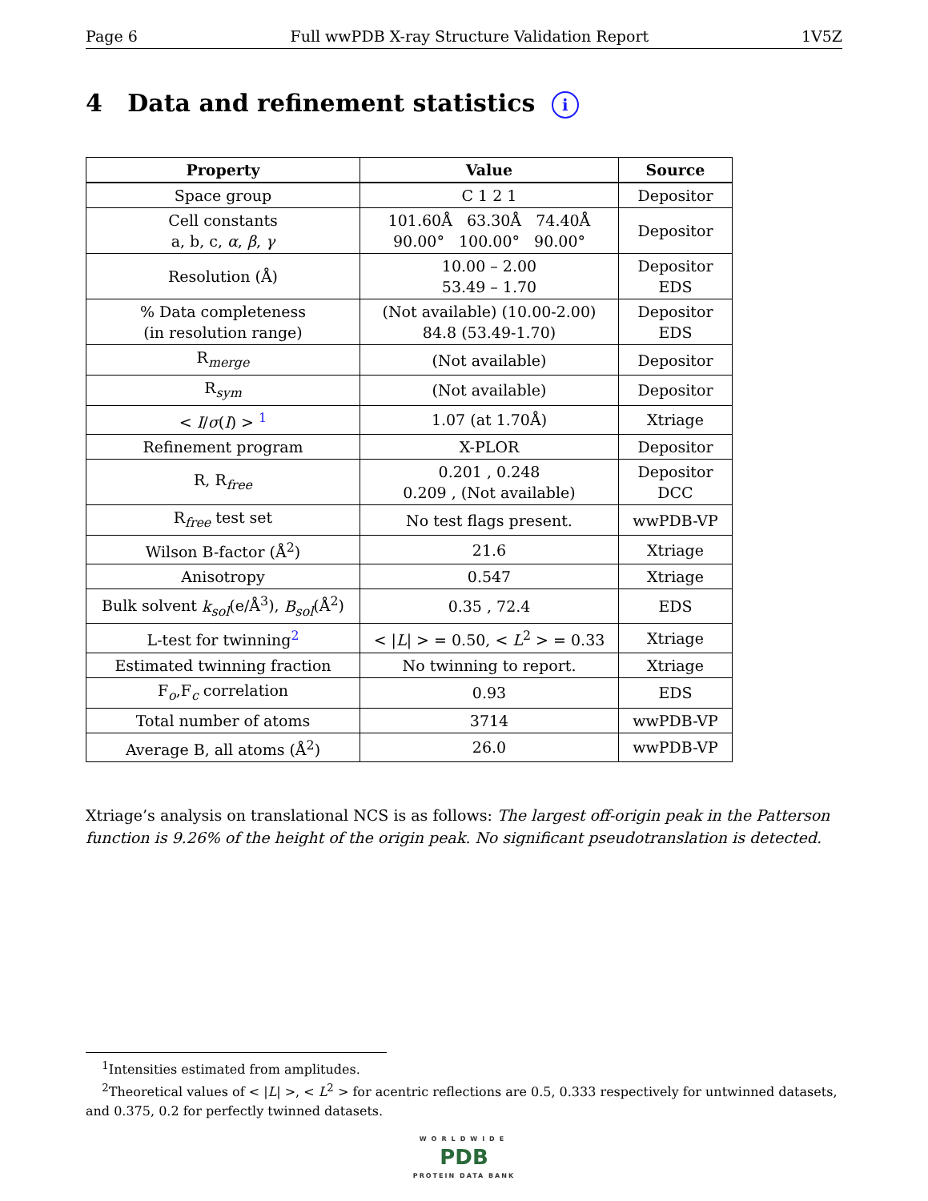Page 6 Full wwPDB X-ray Structure Validation Report 1V5Z
4 Data and refinement statistics i
| Property | Value | Source |
| --- | --- | --- |
| Space group | C 1 2 1 | Depositor |
| Cell constants a, b, c, α , β , γ | 101.60Å 63.30Å 74.40Å 90.00° 100.00° 90.00° | Depositor |
| Resolution (Å) | 10.00 – 2.00 53.49 – 1.70 | Depositor EDS |
| % Data completeness (in resolution range) | (Not available) (10.00-2.00) 84.8 (53.49-1.70) | Depositor EDS |
| R<sub>merge</sub> | (Not available) | Depositor |
| R<sub>sym</sub> | (Not available) | Depositor |
| < I / σ ( I ) > <sup>1</sup> | 1.07 (at 1.70Å) | Xtriage |
| Refinement program | X-PLOR | Depositor |
| R, R<sub>free</sub> | 0.201 , 0.248 0.209 , (Not available) | Depositor DCC |
| R<sub>free</sub> test set | No test flags present. | wwPDB-VP |
| Wilson B-factor (Å<sup>2</sup>) | 21.6 | Xtriage |
| Anisotropy | 0.547 | Xtriage |
| Bulk solvent k<sub>sol</sub> (e/Å<sup>3</sup>), B<sub>sol</sub> (Å<sup>2</sup>) | 0.35 , 72.4 | EDS |
| L-test for twinning<sup>2</sup> | < / L / > = 0.50, < L<sup>2</sup> > = 0.33 | Xtriage |
| Estimated twinning fraction | No twinning to report. | Xtriage |
| F<sub>o</sub>,F<sub>c</sub> correlation | 0.93 | EDS |
| Total number of atoms | 3714 | wwPDB-VP |
| Average B, all atoms (Å<sup>2</sup>) | 26.0 | wwPDB-VP |
Xtriage’s analysis on translational NCS is as follows: The largest off-origin peak in the Patterson function is 9.26% of the height of the origin peak. No significant pseudotranslation is detected.
<sup>1</sup> Intensities estimated from amplitudes.
<sup>2</sup> Theoretical values of < |L| >, < L<sup>2</sup> > for acentric reflections are 0.5, 0.333 respectively for untwinned datasets, and 0.375, 0.2 for perfectly twinned datasets.
WORLDWIDE
PDB
PROTEIN DATA BANK